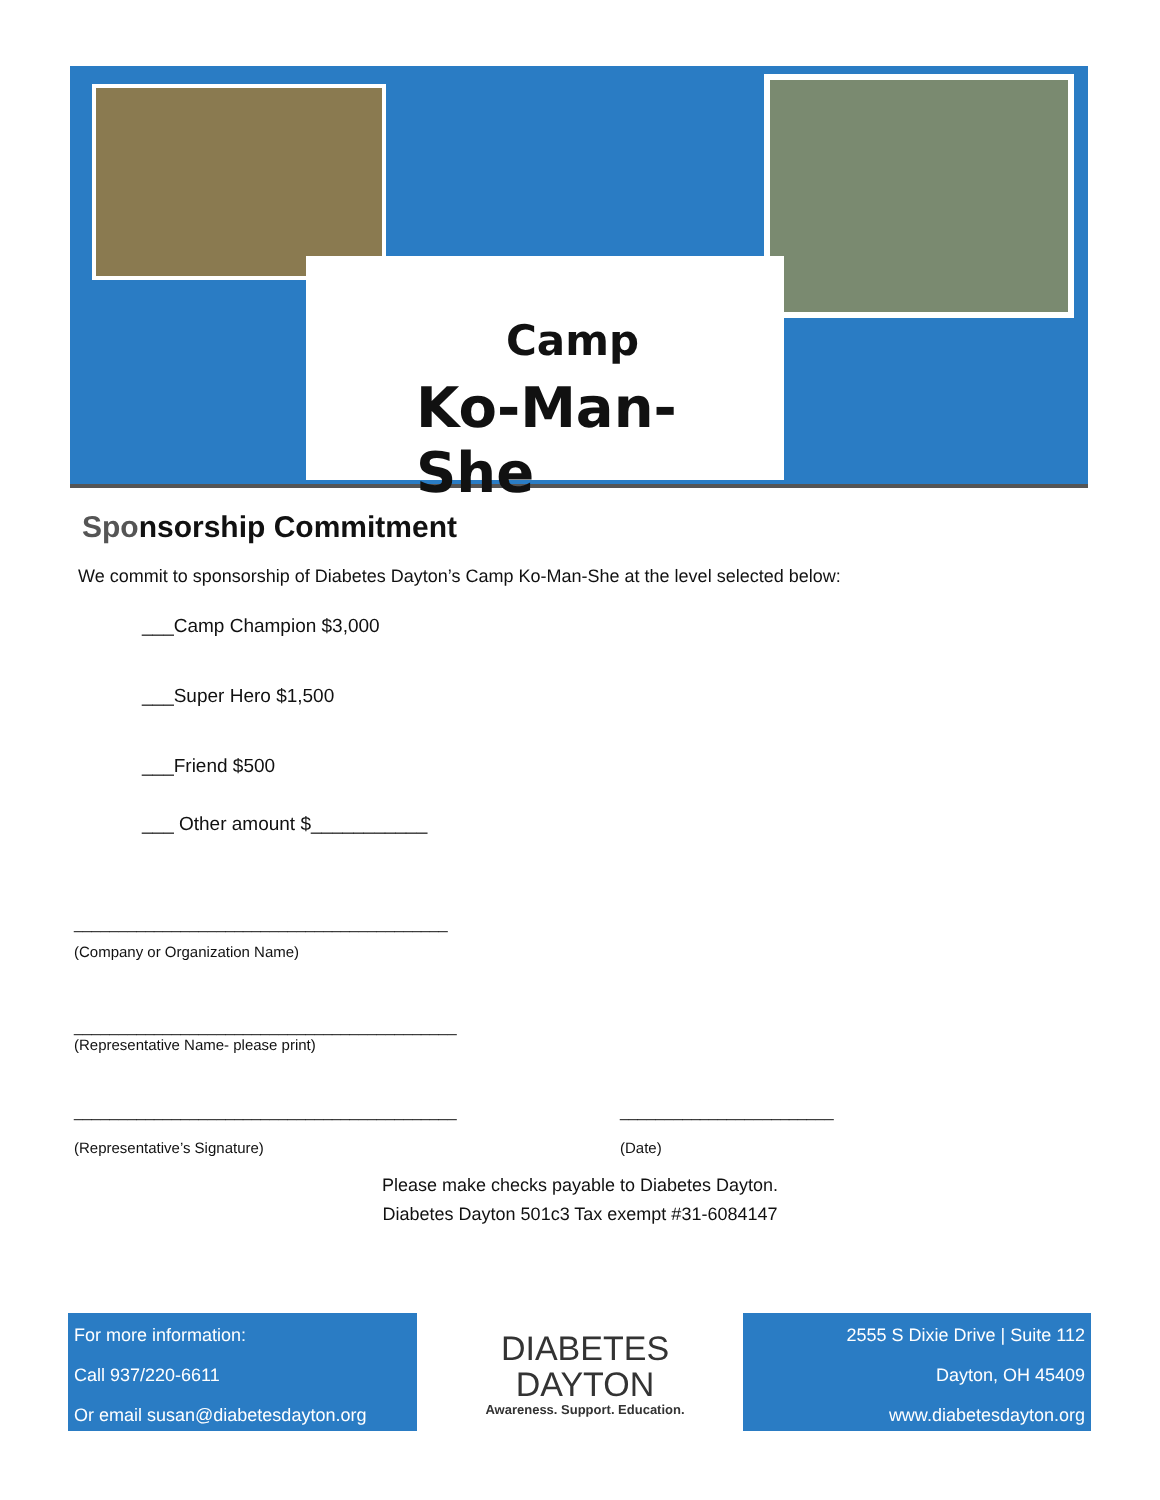Camp
Ko-Man-She
Sponsorship Commitment
We commit to sponsorship of Diabetes Dayton’s Camp Ko-Man-She at the level selected below:
___Camp Champion $3,000
___Super Hero $1,500
___Friend $500
___ Other amount $___________
__________________________________________
(Company or Organization Name)
___________________________________________
(Representative Name- please print)
___________________________________________
(Representative’s Signature)
________________________
(Date)
Please make checks payable to Diabetes Dayton.
Diabetes Dayton 501c3 Tax exempt #31-6084147
For more information:
Call 937/220-6611
Or email susan@diabetesdayton.org
DIABETES
DAYTON
Awareness. Support. Education.
2555 S Dixie Drive | Suite 112
Dayton, OH 45409
www.diabetesdayton.org